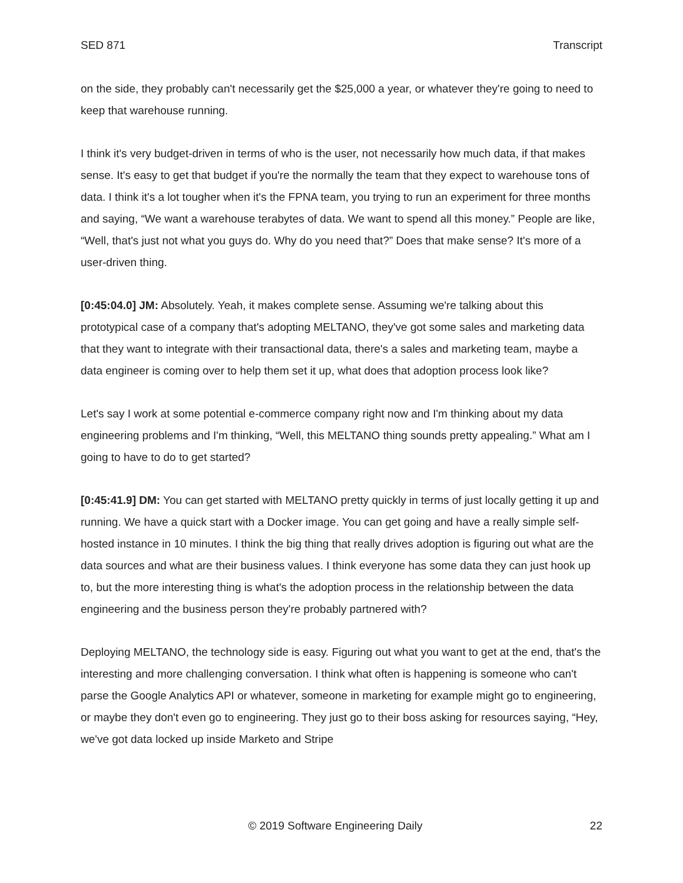SED 871 Transcript
on the side, they probably can't necessarily get the $25,000 a year, or whatever they're going to need to keep that warehouse running.
I think it's very budget-driven in terms of who is the user, not necessarily how much data, if that makes sense. It's easy to get that budget if you're the normally the team that they expect to warehouse tons of data. I think it's a lot tougher when it's the FPNA team, you trying to run an experiment for three months and saying, “We want a warehouse terabytes of data. We want to spend all this money.” People are like, “Well, that's just not what you guys do. Why do you need that?” Does that make sense? It's more of a user-driven thing.
[0:45:04.0] JM: Absolutely. Yeah, it makes complete sense. Assuming we're talking about this prototypical case of a company that's adopting MELTANO, they've got some sales and marketing data that they want to integrate with their transactional data, there's a sales and marketing team, maybe a data engineer is coming over to help them set it up, what does that adoption process look like?
Let's say I work at some potential e-commerce company right now and I'm thinking about my data engineering problems and I'm thinking, “Well, this MELTANO thing sounds pretty appealing.” What am I going to have to do to get started?
[0:45:41.9] DM: You can get started with MELTANO pretty quickly in terms of just locally getting it up and running. We have a quick start with a Docker image. You can get going and have a really simple self-hosted instance in 10 minutes. I think the big thing that really drives adoption is figuring out what are the data sources and what are their business values. I think everyone has some data they can just hook up to, but the more interesting thing is what's the adoption process in the relationship between the data engineering and the business person they're probably partnered with?
Deploying MELTANO, the technology side is easy. Figuring out what you want to get at the end, that's the interesting and more challenging conversation. I think what often is happening is someone who can't parse the Google Analytics API or whatever, someone in marketing for example might go to engineering, or maybe they don't even go to engineering. They just go to their boss asking for resources saying, “Hey, we've got data locked up inside Marketo and Stripe
© 2019 Software Engineering Daily 22